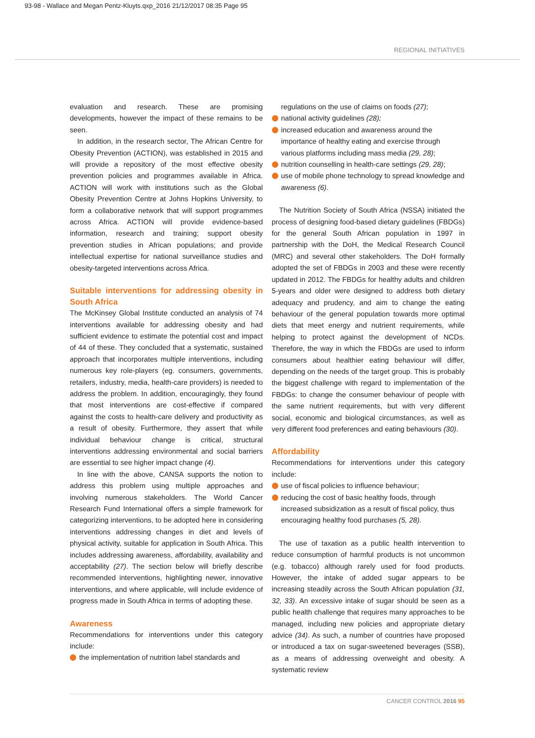93-98 - Wallace and Megan Pentz-Kluyts.qxp_2016 21/12/2017 08:35 Page 95
REGIONAL INITIATIVES
evaluation and research. These are promising developments, however the impact of these remains to be seen.
In addition, in the research sector, The African Centre for Obesity Prevention (ACTION), was established in 2015 and will provide a repository of the most effective obesity prevention policies and programmes available in Africa. ACTION will work with institutions such as the Global Obesity Prevention Centre at Johns Hopkins University, to form a collaborative network that will support programmes across Africa. ACTION will provide evidence-based information, research and training; support obesity prevention studies in African populations; and provide intellectual expertise for national surveillance studies and obesity-targeted interventions across Africa.
Suitable interventions for addressing obesity in South Africa
The McKinsey Global Institute conducted an analysis of 74 interventions available for addressing obesity and had sufficient evidence to estimate the potential cost and impact of 44 of these. They concluded that a systematic, sustained approach that incorporates multiple interventions, including numerous key role-players (eg. consumers, governments, retailers, industry, media, health-care providers) is needed to address the problem. In addition, encouragingly, they found that most interventions are cost-effective if compared against the costs to health-care delivery and productivity as a result of obesity. Furthermore, they assert that while individual behaviour change is critical, structural interventions addressing environmental and social barriers are essential to see higher impact change (4).
In line with the above, CANSA supports the notion to address this problem using multiple approaches and involving numerous stakeholders. The World Cancer Research Fund International offers a simple framework for categorizing interventions, to be adopted here in considering interventions addressing changes in diet and levels of physical activity, suitable for application in South Africa. This includes addressing awareness, affordability, availability and acceptability (27). The section below will briefly describe recommended interventions, highlighting newer, innovative interventions, and where applicable, will include evidence of progress made in South Africa in terms of adopting these.
Awareness
Recommendations for interventions under this category include:
the implementation of nutrition label standards and
regulations on the use of claims on foods (27);
national activity guidelines (28);
increased education and awareness around the importance of healthy eating and exercise through various platforms including mass media (29, 28);
nutrition counselling in health-care settings (29, 28);
use of mobile phone technology to spread knowledge and awareness (6).
The Nutrition Society of South Africa (NSSA) initiated the process of designing food-based dietary guidelines (FBDGs) for the general South African population in 1997 in partnership with the DoH, the Medical Research Council (MRC) and several other stakeholders. The DoH formally adopted the set of FBDGs in 2003 and these were recently updated in 2012. The FBDGs for healthy adults and children 5-years and older were designed to address both dietary adequacy and prudency, and aim to change the eating behaviour of the general population towards more optimal diets that meet energy and nutrient requirements, while helping to protect against the development of NCDs. Therefore, the way in which the FBDGs are used to inform consumers about healthier eating behaviour will differ, depending on the needs of the target group. This is probably the biggest challenge with regard to implementation of the FBDGs: to change the consumer behaviour of people with the same nutrient requirements, but with very different social, economic and biological circumstances, as well as very different food preferences and eating behaviours (30).
Affordability
Recommendations for interventions under this category include:
use of fiscal policies to influence behaviour;
reducing the cost of basic healthy foods, through increased subsidization as a result of fiscal policy, thus encouraging healthy food purchases (5, 28).
The use of taxation as a public health intervention to reduce consumption of harmful products is not uncommon (e.g. tobacco) although rarely used for food products. However, the intake of added sugar appears to be increasing steadily across the South African population (31, 32, 33). An excessive intake of sugar should be seen as a public health challenge that requires many approaches to be managed, including new policies and appropriate dietary advice (34). As such, a number of countries have proposed or introduced a tax on sugar-sweetened beverages (SSB), as a means of addressing overweight and obesity. A systematic review
CANCER CONTROL 2016 95